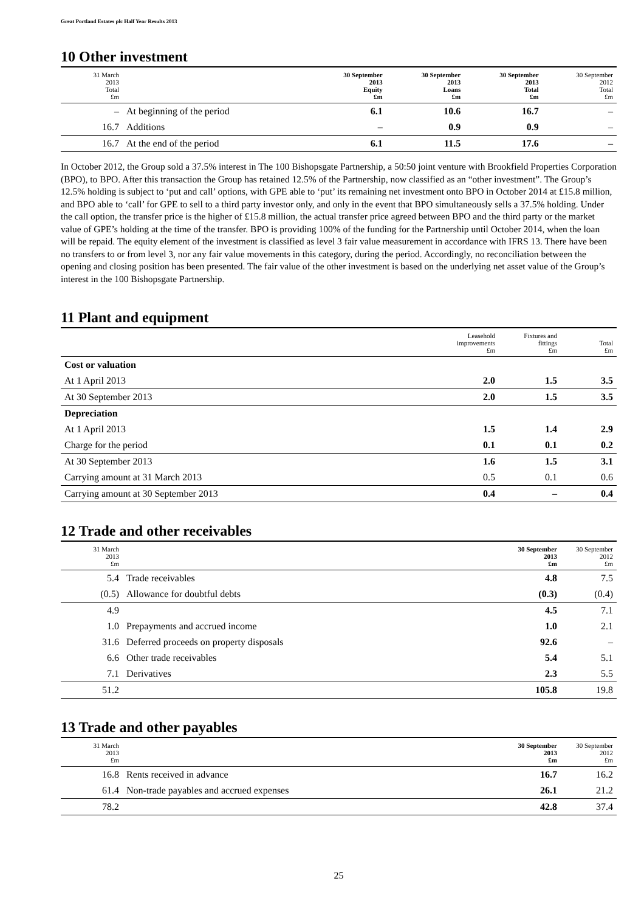Great Portland Estates plc Half Year Results 2013
10 Other investment
| 31 March 2013 Total £m | | 30 September 2013 Equity £m | 30 September 2013 Loans £m | 30 September 2013 Total £m | 30 September 2012 Total £m |
| --- | --- | --- | --- | --- | --- |
| – | At beginning of the period | 6.1 | 10.6 | 16.7 | – |
| 16.7 | Additions | – | 0.9 | 0.9 | – |
| 16.7 | At the end of the period | 6.1 | 11.5 | 17.6 | – |
In October 2012, the Group sold a 37.5% interest in The 100 Bishopsgate Partnership, a 50:50 joint venture with Brookfield Properties Corporation (BPO), to BPO. After this transaction the Group has retained 12.5% of the Partnership, now classified as an “other investment”. The Group’s 12.5% holding is subject to ‘put and call’ options, with GPE able to ‘put’ its remaining net investment onto BPO in October 2014 at £15.8 million, and BPO able to ‘call’ for GPE to sell to a third party investor only, and only in the event that BPO simultaneously sells a 37.5% holding. Under the call option, the transfer price is the higher of £15.8 million, the actual transfer price agreed between BPO and the third party or the market value of GPE’s holding at the time of the transfer. BPO is providing 100% of the funding for the Partnership until October 2014, when the loan will be repaid. The equity element of the investment is classified as level 3 fair value measurement in accordance with IFRS 13. There have been no transfers to or from level 3, nor any fair value movements in this category, during the period. Accordingly, no reconciliation between the opening and closing position has been presented. The fair value of the other investment is based on the underlying net asset value of the Group’s interest in the 100 Bishopsgate Partnership.
11 Plant and equipment
| | Leasehold improvements £m | Fixtures and fittings £m | Total £m |
| --- | --- | --- | --- |
| Cost or valuation | | | |
| At 1 April 2013 | 2.0 | 1.5 | 3.5 |
| At 30 September 2013 | 2.0 | 1.5 | 3.5 |
| Depreciation | | | |
| At 1 April 2013 | 1.5 | 1.4 | 2.9 |
| Charge for the period | 0.1 | 0.1 | 0.2 |
| At 30 September 2013 | 1.6 | 1.5 | 3.1 |
| Carrying amount at 31 March 2013 | 0.5 | 0.1 | 0.6 |
| Carrying amount at 30 September 2013 | 0.4 | – | 0.4 |
12 Trade and other receivables
| 31 March 2013 £m | | 30 September 2013 £m | 30 September 2012 £m |
| --- | --- | --- | --- |
| 5.4 | Trade receivables | 4.8 | 7.5 |
| (0.5) | Allowance for doubtful debts | (0.3) | (0.4) |
| 4.9 | | 4.5 | 7.1 |
| 1.0 | Prepayments and accrued income | 1.0 | 2.1 |
| 31.6 | Deferred proceeds on property disposals | 92.6 | – |
| 6.6 | Other trade receivables | 5.4 | 5.1 |
| 7.1 | Derivatives | 2.3 | 5.5 |
| 51.2 | | 105.8 | 19.8 |
13 Trade and other payables
| 31 March 2013 £m | | 30 September 2013 £m | 30 September 2012 £m |
| --- | --- | --- | --- |
| 16.8 | Rents received in advance | 16.7 | 16.2 |
| 61.4 | Non-trade payables and accrued expenses | 26.1 | 21.2 |
| 78.2 | | 42.8 | 37.4 |
25